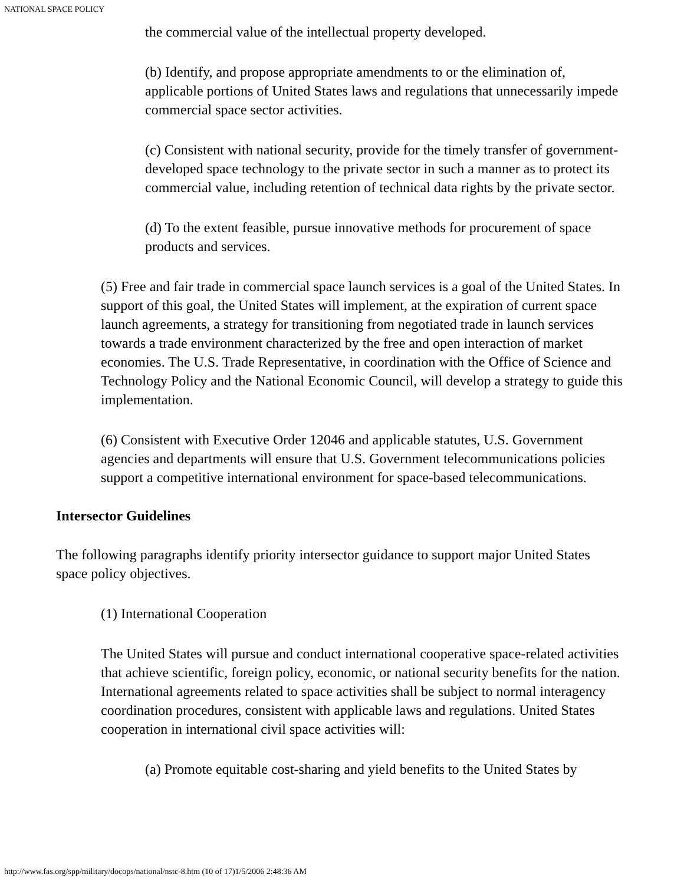NATIONAL SPACE POLICY
the commercial value of the intellectual property developed.
(b) Identify, and propose appropriate amendments to or the elimination of, applicable portions of United States laws and regulations that unnecessarily impede commercial space sector activities.
(c) Consistent with national security, provide for the timely transfer of government-developed space technology to the private sector in such a manner as to protect its commercial value, including retention of technical data rights by the private sector.
(d) To the extent feasible, pursue innovative methods for procurement of space products and services.
(5) Free and fair trade in commercial space launch services is a goal of the United States. In support of this goal, the United States will implement, at the expiration of current space launch agreements, a strategy for transitioning from negotiated trade in launch services towards a trade environment characterized by the free and open interaction of market economies. The U.S. Trade Representative, in coordination with the Office of Science and Technology Policy and the National Economic Council, will develop a strategy to guide this implementation.
(6) Consistent with Executive Order 12046 and applicable statutes, U.S. Government agencies and departments will ensure that U.S. Government telecommunications policies support a competitive international environment for space-based telecommunications.
Intersector Guidelines
The following paragraphs identify priority intersector guidance to support major United States space policy objectives.
(1) International Cooperation
The United States will pursue and conduct international cooperative space-related activities that achieve scientific, foreign policy, economic, or national security benefits for the nation. International agreements related to space activities shall be subject to normal interagency coordination procedures, consistent with applicable laws and regulations. United States cooperation in international civil space activities will:
(a) Promote equitable cost-sharing and yield benefits to the United States by
http://www.fas.org/spp/military/docops/national/nstc-8.htm (10 of 17)1/5/2006 2:48:36 AM